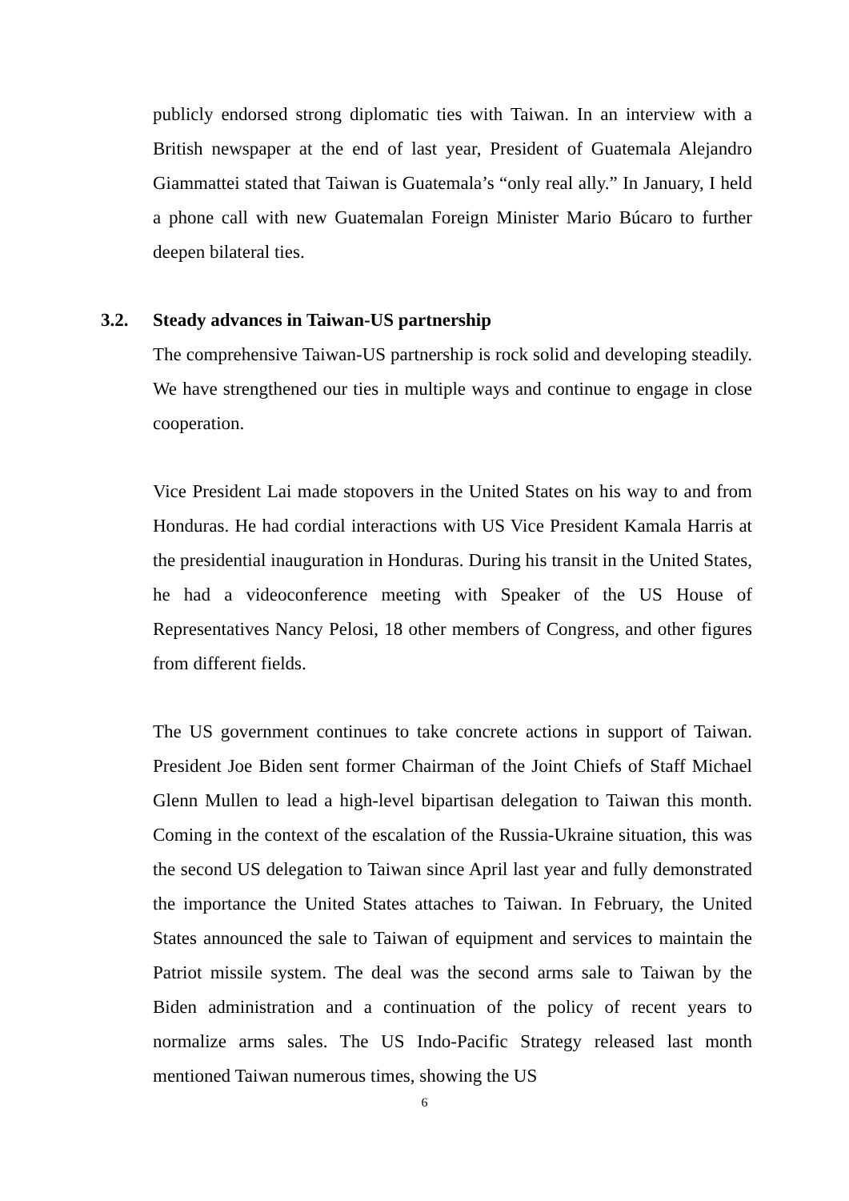publicly endorsed strong diplomatic ties with Taiwan. In an interview with a British newspaper at the end of last year, President of Guatemala Alejandro Giammattei stated that Taiwan is Guatemala’s “only real ally.” In January, I held a phone call with new Guatemalan Foreign Minister Mario Búcaro to further deepen bilateral ties.
3.2. Steady advances in Taiwan-US partnership
The comprehensive Taiwan-US partnership is rock solid and developing steadily. We have strengthened our ties in multiple ways and continue to engage in close cooperation.
Vice President Lai made stopovers in the United States on his way to and from Honduras. He had cordial interactions with US Vice President Kamala Harris at the presidential inauguration in Honduras. During his transit in the United States, he had a videoconference meeting with Speaker of the US House of Representatives Nancy Pelosi, 18 other members of Congress, and other figures from different fields.
The US government continues to take concrete actions in support of Taiwan. President Joe Biden sent former Chairman of the Joint Chiefs of Staff Michael Glenn Mullen to lead a high-level bipartisan delegation to Taiwan this month. Coming in the context of the escalation of the Russia-Ukraine situation, this was the second US delegation to Taiwan since April last year and fully demonstrated the importance the United States attaches to Taiwan. In February, the United States announced the sale to Taiwan of equipment and services to maintain the Patriot missile system. The deal was the second arms sale to Taiwan by the Biden administration and a continuation of the policy of recent years to normalize arms sales. The US Indo-Pacific Strategy released last month mentioned Taiwan numerous times, showing the US
6